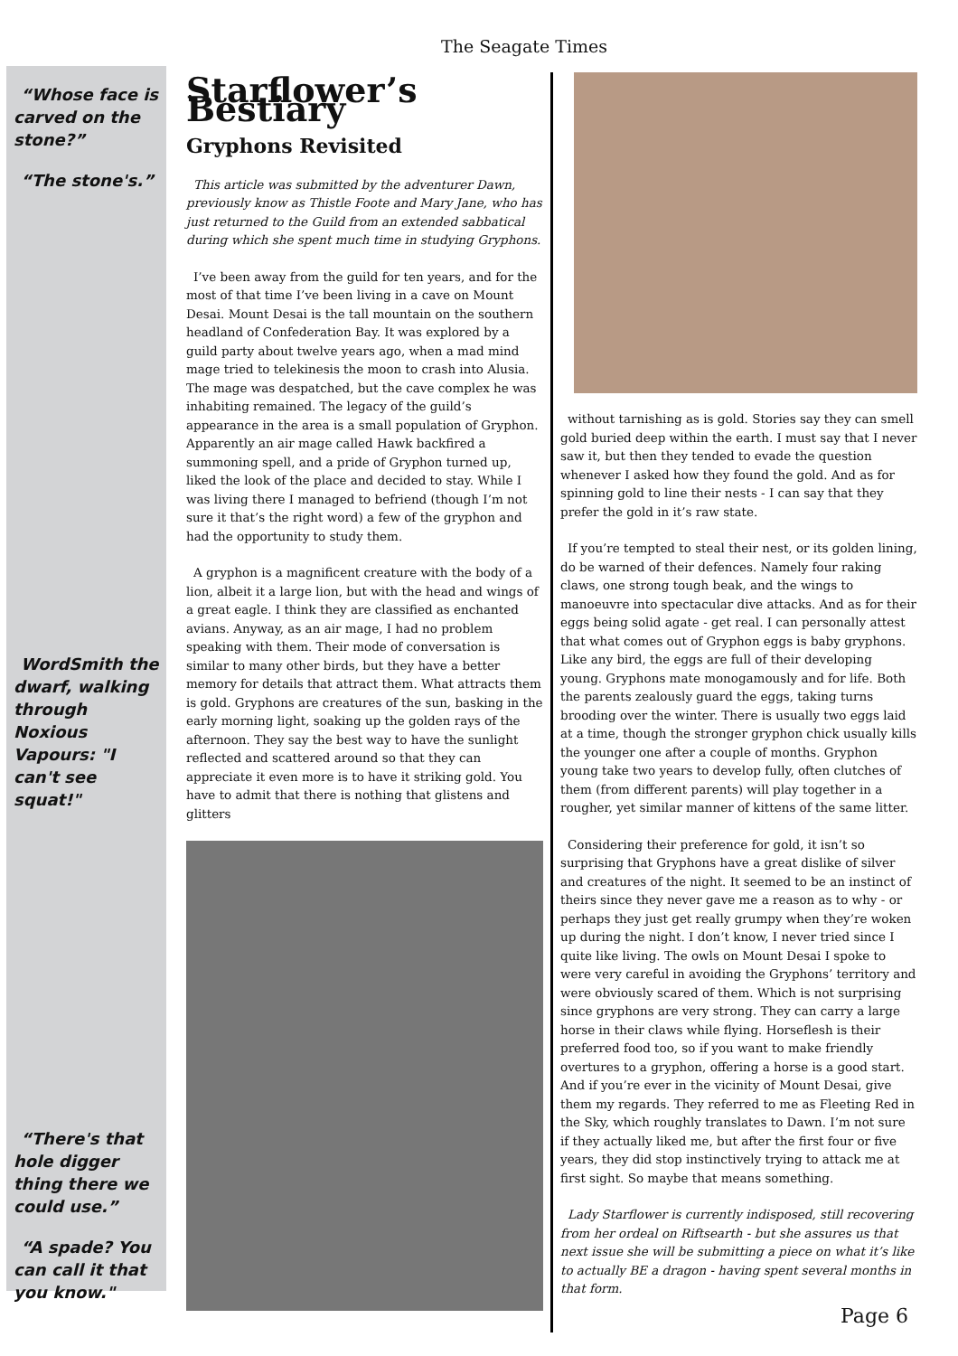The Seagate Times
“Whose face is carved on the stone?”
“The stone's.”
WordSmith the dwarf, walking through Noxious Vapours: "I can't see squat!"
“There's that hole digger thing there we could use.”
“A spade? You can call it that you know."
Starflower’s Bestiary
Gryphons Revisited
This article was submitted by the adventurer Dawn, previously know as Thistle Foote and Mary Jane, who has just returned to the Guild from an extended sabbatical during which she spent much time in studying Gryphons.
I’ve been away from the guild for ten years, and for the most of that time I’ve been living in a cave on Mount Desai. Mount Desai is the tall mountain on the southern headland of Confederation Bay. It was explored by a guild party about twelve years ago, when a mad mind mage tried to telekinesis the moon to crash into Alusia. The mage was despatched, but the cave complex he was inhabiting remained. The legacy of the guild’s appearance in the area is a small population of Gryphon. Apparently an air mage called Hawk backfired a summoning spell, and a pride of Gryphon turned up, liked the look of the place and decided to stay. While I was living there I managed to befriend (though I’m not sure it that’s the right word) a few of the gryphon and had the opportunity to study them.
A gryphon is a magnificent creature with the body of a lion, albeit it a large lion, but with the head and wings of a great eagle. I think they are classified as enchanted avians. Anyway, as an air mage, I had no problem speaking with them. Their mode of conversation is similar to many other birds, but they have a better memory for details that attract them. What attracts them is gold. Gryphons are creatures of the sun, basking in the early morning light, soaking up the golden rays of the afternoon. They say the best way to have the sunlight reflected and scattered around so that they can appreciate it even more is to have it striking gold. You have to admit that there is nothing that glistens and glitters
without tarnishing as is gold. Stories say they can smell gold buried deep within the earth. I must say that I never saw it, but then they tended to evade the question whenever I asked how they found the gold. And as for spinning gold to line their nests - I can say that they prefer the gold in it’s raw state.
If you’re tempted to steal their nest, or its golden lining, do be warned of their defences. Namely four raking claws, one strong tough beak, and the wings to manoeuvre into spectacular dive attacks. And as for their eggs being solid agate - get real. I can personally attest that what comes out of Gryphon eggs is baby gryphons. Like any bird, the eggs are full of their developing young. Gryphons mate monogamously and for life. Both the parents zealously guard the eggs, taking turns brooding over the winter. There is usually two eggs laid at a time, though the stronger gryphon chick usually kills the younger one after a couple of months. Gryphon young take two years to develop fully, often clutches of them (from different parents) will play together in a rougher, yet similar manner of kittens of the same litter.
Considering their preference for gold, it isn’t so surprising that Gryphons have a great dislike of silver and creatures of the night. It seemed to be an instinct of theirs since they never gave me a reason as to why - or perhaps they just get really grumpy when they’re woken up during the night. I don’t know, I never tried since I quite like living. The owls on Mount Desai I spoke to were very careful in avoiding the Gryphons’ territory and were obviously scared of them. Which is not surprising since gryphons are very strong. They can carry a large horse in their claws while flying. Horseflesh is their preferred food too, so if you want to make friendly overtures to a gryphon, offering a horse is a good start. And if you’re ever in the vicinity of Mount Desai, give them my regards. They referred to me as Fleeting Red in the Sky, which roughly translates to Dawn. I’m not sure if they actually liked me, but after the first four or five years, they did stop instinctively trying to attack me at first sight. So maybe that means something.
Lady Starflower is currently indisposed, still recovering from her ordeal on Riftsearth - but she assures us that next issue she will be submitting a piece on what it’s like to actually BE a dragon - having spent several months in that form.
Page 6